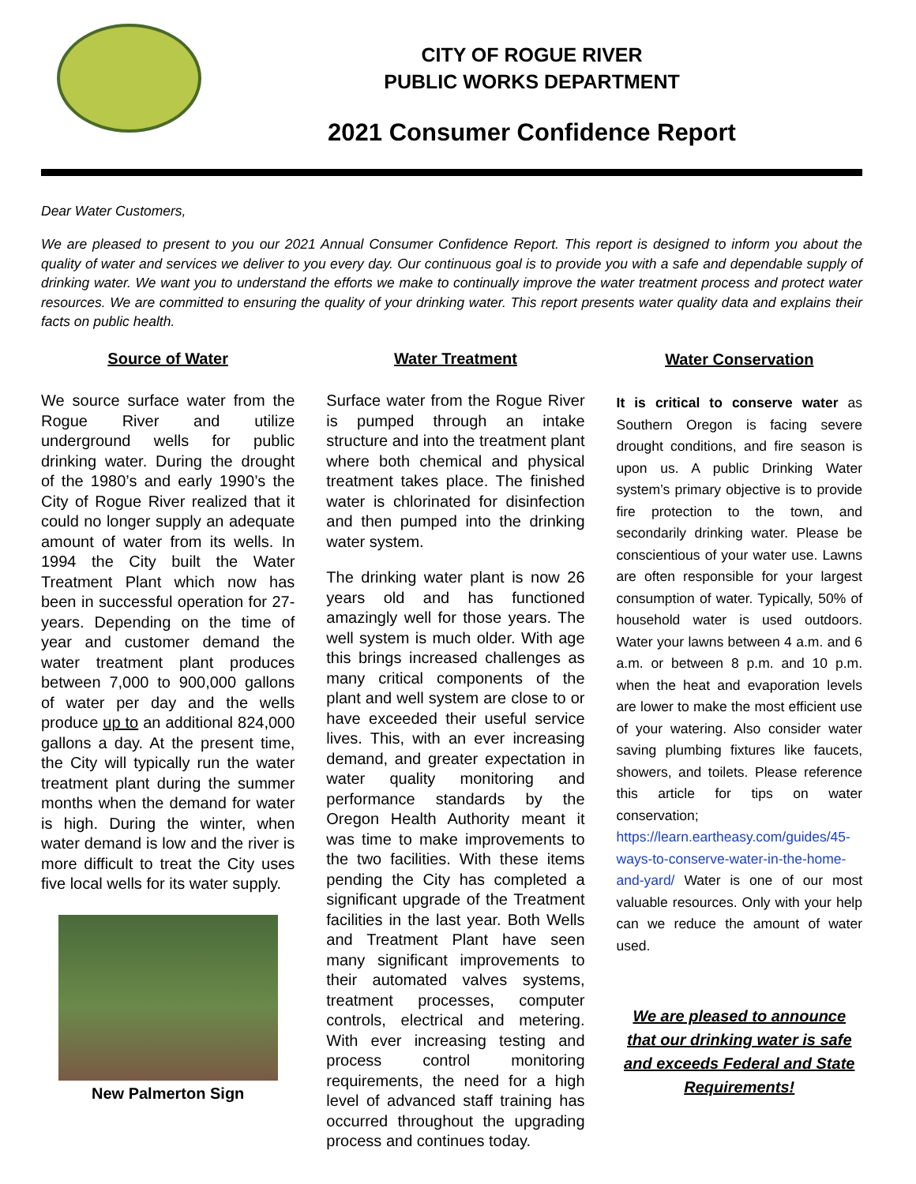CITY OF ROGUE RIVER
PUBLIC WORKS DEPARTMENT
2021 Consumer Confidence Report
Dear Water Customers,
We are pleased to present to you our 2021 Annual Consumer Confidence Report. This report is designed to inform you about the quality of water and services we deliver to you every day. Our continuous goal is to provide you with a safe and dependable supply of drinking water. We want you to understand the efforts we make to continually improve the water treatment process and protect water resources. We are committed to ensuring the quality of your drinking water. This report presents water quality data and explains their facts on public health.
Source of Water
We source surface water from the Rogue River and utilize underground wells for public drinking water. During the drought of the 1980’s and early 1990’s the City of Rogue River realized that it could no longer supply an adequate amount of water from its wells. In 1994 the City built the Water Treatment Plant which now has been in successful operation for 27-years. Depending on the time of year and customer demand the water treatment plant produces between 7,000 to 900,000 gallons of water per day and the wells produce up to an additional 824,000 gallons a day. At the present time, the City will typically run the water treatment plant during the summer months when the demand for water is high. During the winter, when water demand is low and the river is more difficult to treat the City uses five local wells for its water supply.
New Palmerton Sign
Water Treatment
Surface water from the Rogue River is pumped through an intake structure and into the treatment plant where both chemical and physical treatment takes place. The finished water is chlorinated for disinfection and then pumped into the drinking water system.
The drinking water plant is now 26 years old and has functioned amazingly well for those years. The well system is much older. With age this brings increased challenges as many critical components of the plant and well system are close to or have exceeded their useful service lives. This, with an ever increasing demand, and greater expectation in water quality monitoring and performance standards by the Oregon Health Authority meant it was time to make improvements to the two facilities. With these items pending the City has completed a significant upgrade of the Treatment facilities in the last year. Both Wells and Treatment Plant have seen many significant improvements to their automated valves systems, treatment processes, computer controls, electrical and metering. With ever increasing testing and process control monitoring requirements, the need for a high level of advanced staff training has occurred throughout the upgrading process and continues today.
Water Conservation
It is critical to conserve water as Southern Oregon is facing severe drought conditions, and fire season is upon us. A public Drinking Water system’s primary objective is to provide fire protection to the town, and secondarily drinking water. Please be conscientious of your water use. Lawns are often responsible for your largest consumption of water. Typically, 50% of household water is used outdoors. Water your lawns between 4 a.m. and 6 a.m. or between 8 p.m. and 10 p.m. when the heat and evaporation levels are lower to make the most efficient use of your watering. Also consider water saving plumbing fixtures like faucets, showers, and toilets. Please reference this article for tips on water conservation; https://learn.eartheasy.com/guides/45-ways-to-conserve-water-in-the-home-and-yard/ Water is one of our most valuable resources. Only with your help can we reduce the amount of water used.
We are pleased to announce that our drinking water is safe and exceeds Federal and State Requirements!